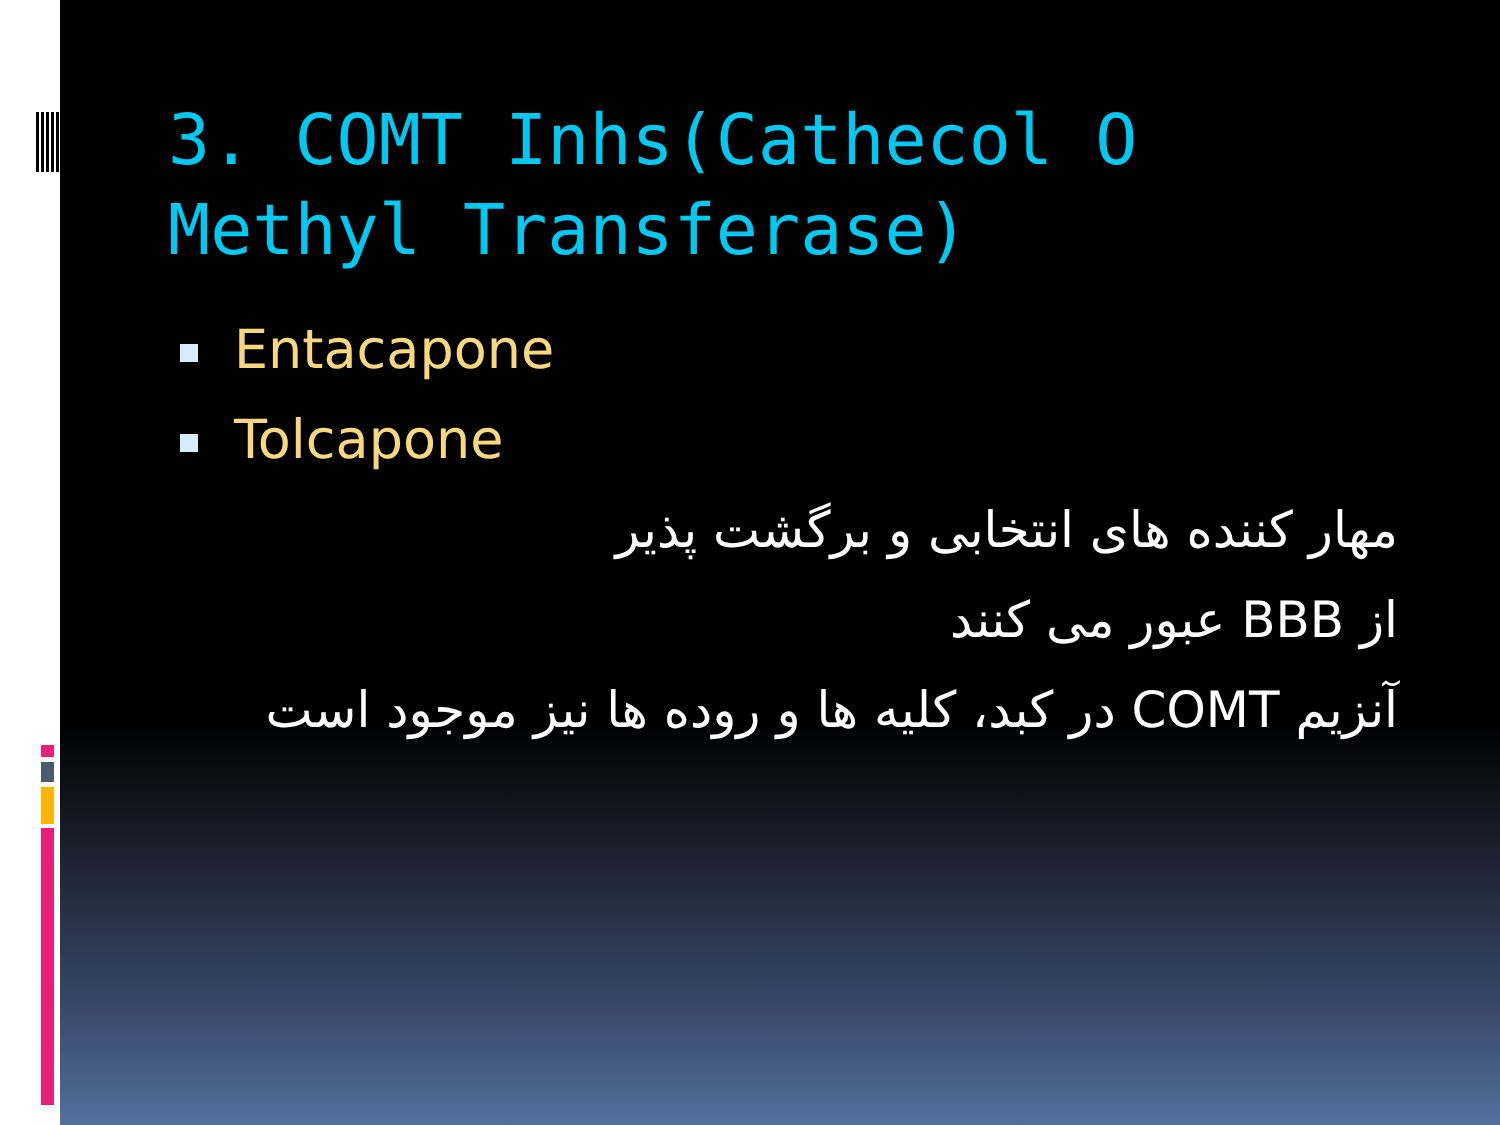3. COMT Inhs(Cathecol O Methyl Transferase)
Entacapone
Tolcapone
مهار کننده های انتخابی و برگشت پذیر
از BBB عبور می کنند
آنزیم COMT در کبد، کلیه ها و روده ها نیز موجود است